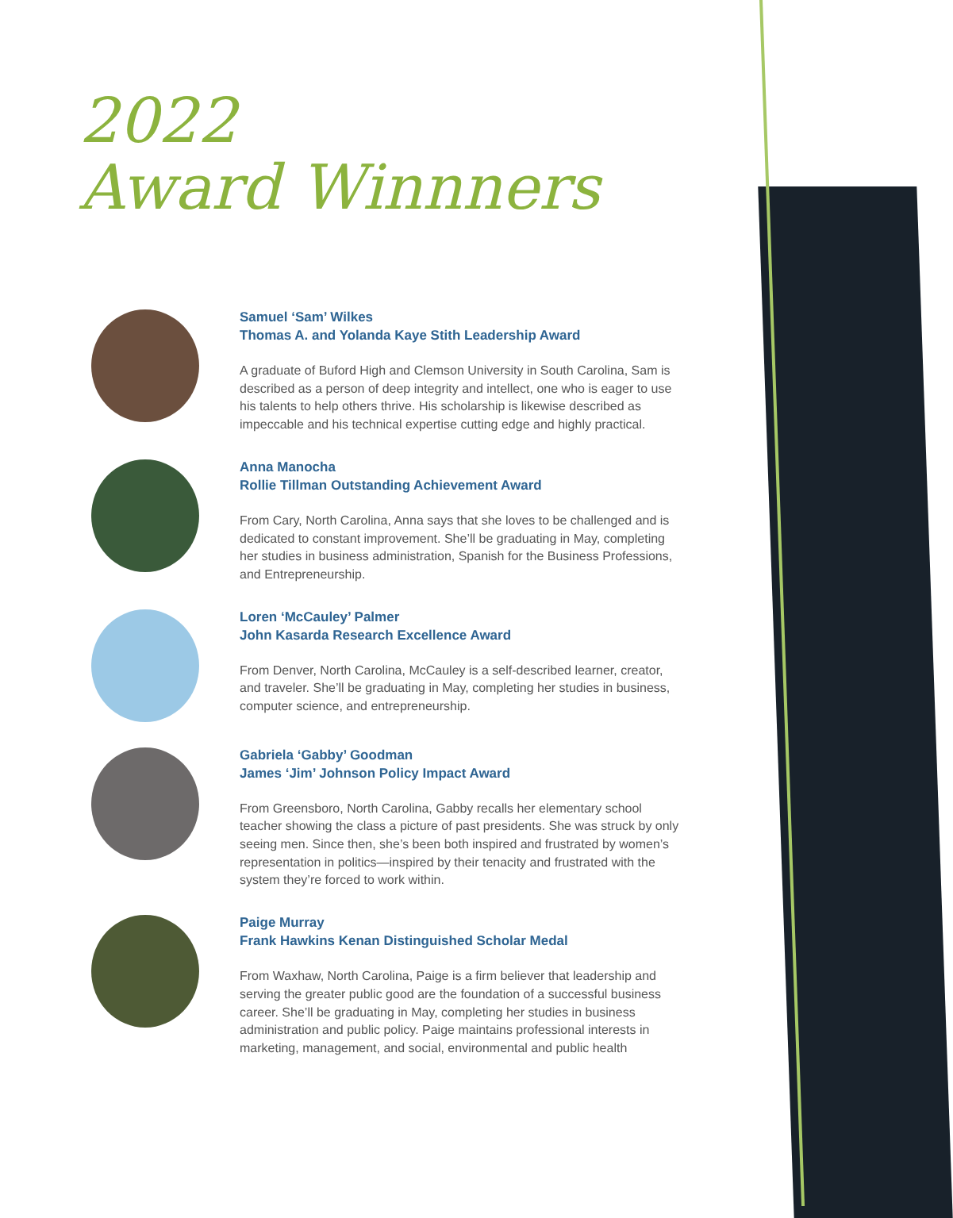2022
Award Winnners
Samuel ‘Sam’ Wilkes
Thomas A. and Yolanda Kaye Stith Leadership Award
A graduate of Buford High and Clemson University in South Carolina, Sam is described as a person of deep integrity and intellect, one who is eager to use his talents to help others thrive. His scholarship is likewise described as impeccable and his technical expertise cutting edge and highly practical.
Anna Manocha
Rollie Tillman Outstanding Achievement Award
From Cary, North Carolina, Anna says that she loves to be challenged and is dedicated to constant improvement. She’ll be graduating in May, completing her studies in business administration, Spanish for the Business Professions, and Entrepreneurship.
Loren ‘McCauley’ Palmer
John Kasarda Research Excellence Award
From Denver, North Carolina, McCauley is a self-described learner, creator, and traveler. She’ll be graduating in May, completing her studies in business, computer science, and entrepreneurship.
Gabriela ‘Gabby’ Goodman
James ‘Jim’ Johnson Policy Impact Award
From Greensboro, North Carolina, Gabby recalls her elementary school teacher showing the class a picture of past presidents. She was struck by only seeing men. Since then, she’s been both inspired and frustrated by women’s representation in politics—inspired by their tenacity and frustrated with the system they’re forced to work within.
Paige Murray
Frank Hawkins Kenan Distinguished Scholar Medal
From Waxhaw, North Carolina, Paige is a firm believer that leadership and serving the greater public good are the foundation of a successful business career. She’ll be graduating in May, completing her studies in business administration and public policy. Paige maintains professional interests in marketing, management, and social, environmental and public health